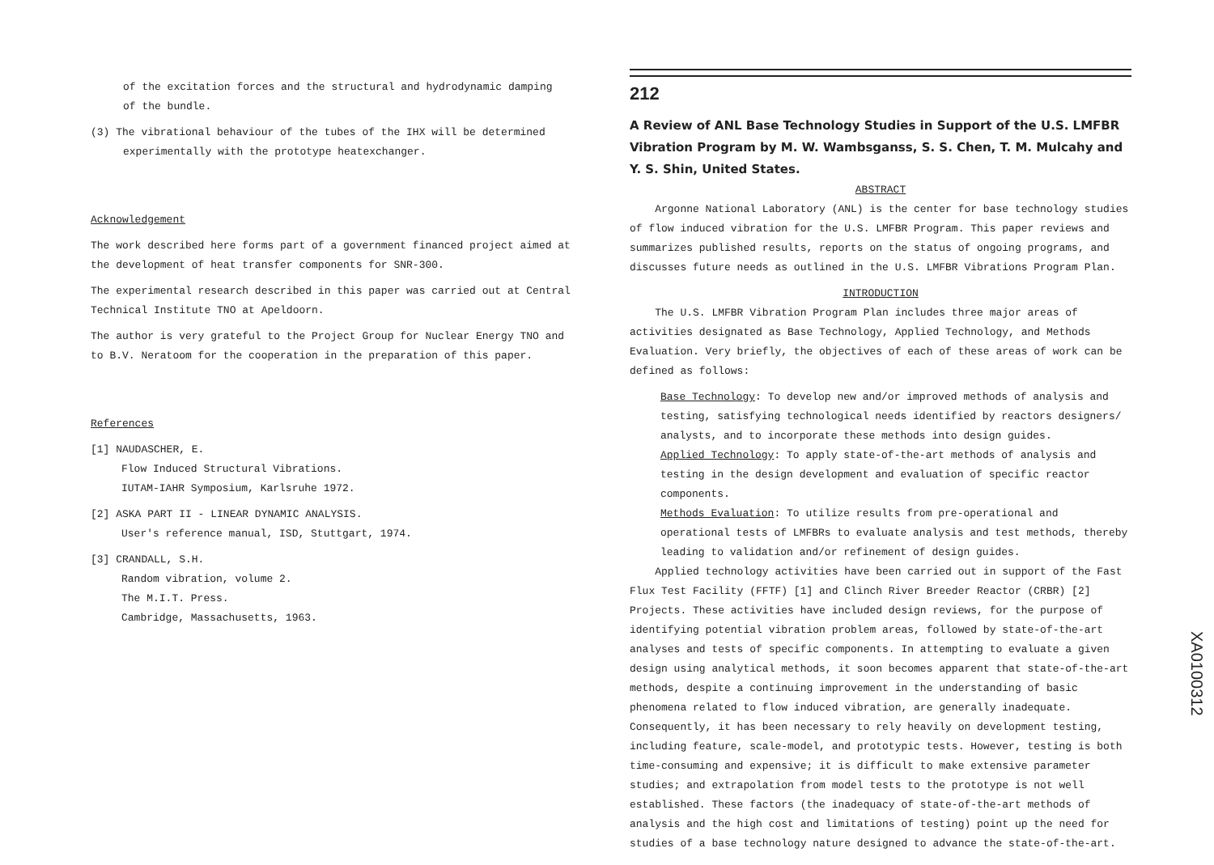of the excitation forces and the structural and hydrodynamic damping
of the bundle.
(3) The vibrational behaviour of the tubes of the IHX will be determined
experimentally with the prototype heatexchanger.
Acknowledgement
The work described here forms part of a government financed project aimed at the development of heat transfer components for SNR-300.
The experimental research described in this paper was carried out at Central Technical Institute TNO at Apeldoorn.
The author is very grateful to the Project Group for Nuclear Energy TNO and to B.V. Neratoom for the cooperation in the preparation of this paper.
References
[1] NAUDASCHER, E.
Flow Induced Structural Vibrations.
IUTAM-IAHR Symposium, Karlsruhe 1972.
[2] ASKA PART II - LINEAR DYNAMIC ANALYSIS.
User's reference manual, ISD, Stuttgart, 1974.
[3] CRANDALL, S.H.
Random vibration, volume 2.
The M.I.T. Press.
Cambridge, Massachusetts, 1963.
212
A Review of ANL Base Technology Studies in Support of the U.S. LMFBR Vibration Program by M. W. Wambsganss, S. S. Chen, T. M. Mulcahy and Y. S. Shin, United States.
ABSTRACT
Argonne National Laboratory (ANL) is the center for base technology studies of flow induced vibration for the U.S. LMFBR Program. This paper reviews and summarizes published results, reports on the status of ongoing programs, and discusses future needs as outlined in the U.S. LMFBR Vibrations Program Plan.
INTRODUCTION
The U.S. LMFBR Vibration Program Plan includes three major areas of activities designated as Base Technology, Applied Technology, and Methods Evaluation. Very briefly, the objectives of each of these areas of work can be defined as follows:
Base Technology: To develop new and/or improved methods of analysis and testing, satisfying technological needs identified by reactors designers/ analysts, and to incorporate these methods into design guides.
Applied Technology: To apply state-of-the-art methods of analysis and testing in the design development and evaluation of specific reactor components.
Methods Evaluation: To utilize results from pre-operational and operational tests of LMFBRs to evaluate analysis and test methods, thereby leading to validation and/or refinement of design guides.
Applied technology activities have been carried out in support of the Fast Flux Test Facility (FFTF) [1] and Clinch River Breeder Reactor (CRBR) [2] Projects. These activities have included design reviews, for the purpose of identifying potential vibration problem areas, followed by state-of-the-art analyses and tests of specific components. In attempting to evaluate a given design using analytical methods, it soon becomes apparent that state-of-the-art methods, despite a continuing improvement in the understanding of basic phenomena related to flow induced vibration, are generally inadequate. Consequently, it has been necessary to rely heavily on development testing, including feature, scale-model, and prototypic tests. However, testing is both time-consuming and expensive; it is difficult to make extensive parameter studies; and extrapolation from model tests to the prototype is not well established. These factors (the inadequacy of state-of-the-art methods of analysis and the high cost and limitations of testing) point up the need for studies of a base technology nature designed to advance the state-of-the-art.
XA0100312